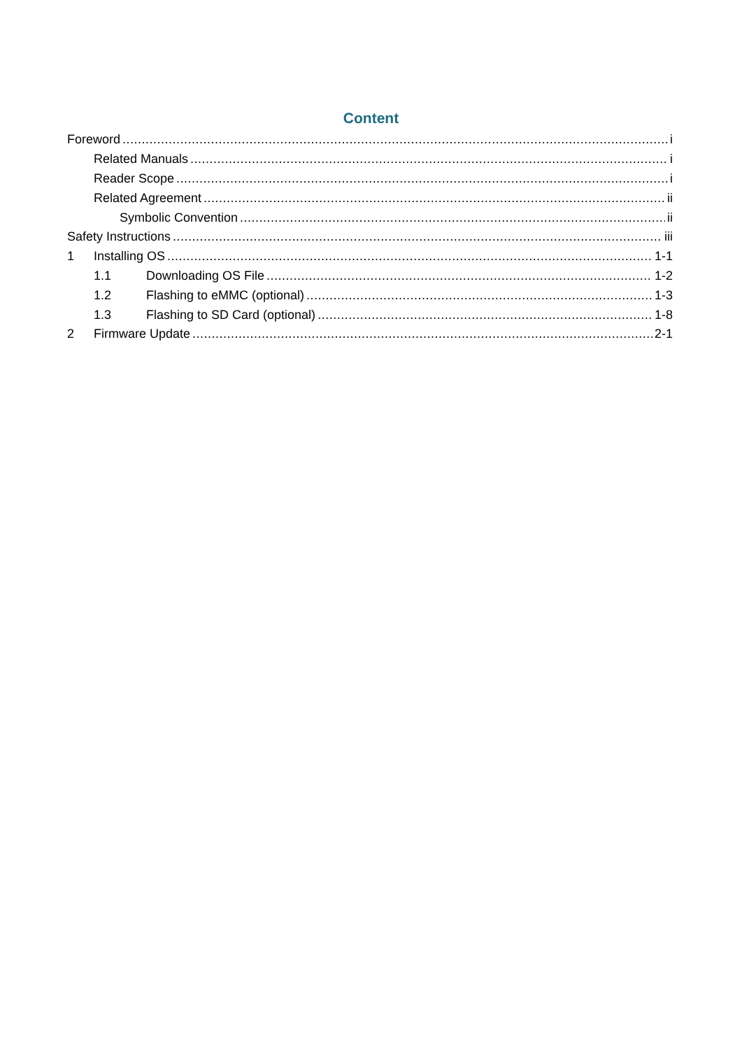Content
Foreword i
Related Manuals i
Reader Scope i
Related Agreement ii
Symbolic Convention ii
Safety Instructions iii
1 Installing OS 1-1
1.1 Downloading OS File 1-2
1.2 Flashing to eMMC (optional) 1-3
1.3 Flashing to SD Card (optional) 1-8
2 Firmware Update 2-1